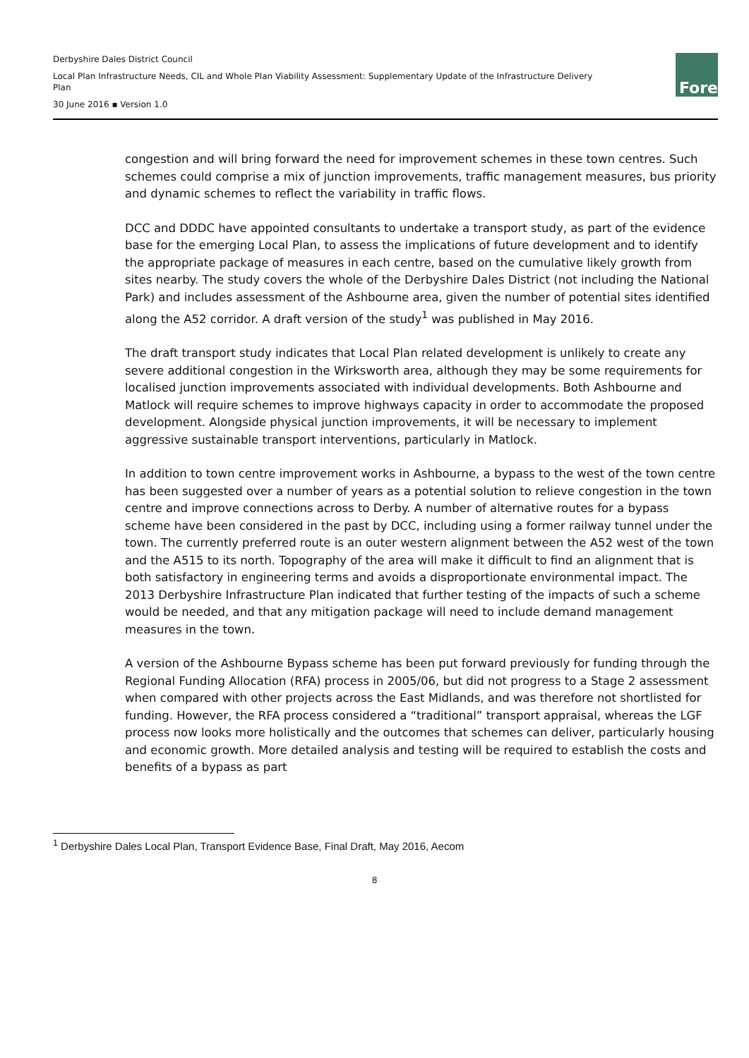Derbyshire Dales District Council
Local Plan Infrastructure Needs, CIL and Whole Plan Viability Assessment: Supplementary Update of the Infrastructure Delivery Plan
30 June 2016 ▪ Version 1.0
Fore
congestion and will bring forward the need for improvement schemes in these town centres. Such schemes could comprise a mix of junction improvements, traffic management measures, bus priority and dynamic schemes to reflect the variability in traffic flows.
DCC and DDDC have appointed consultants to undertake a transport study, as part of the evidence base for the emerging Local Plan, to assess the implications of future development and to identify the appropriate package of measures in each centre, based on the cumulative likely growth from sites nearby. The study covers the whole of the Derbyshire Dales District (not including the National Park) and includes assessment of the Ashbourne area, given the number of potential sites identified along the A52 corridor. A draft version of the study<sup>1</sup> was published in May 2016.
The draft transport study indicates that Local Plan related development is unlikely to create any severe additional congestion in the Wirksworth area, although they may be some requirements for localised junction improvements associated with individual developments. Both Ashbourne and Matlock will require schemes to improve highways capacity in order to accommodate the proposed development. Alongside physical junction improvements, it will be necessary to implement aggressive sustainable transport interventions, particularly in Matlock.
In addition to town centre improvement works in Ashbourne, a bypass to the west of the town centre has been suggested over a number of years as a potential solution to relieve congestion in the town centre and improve connections across to Derby. A number of alternative routes for a bypass scheme have been considered in the past by DCC, including using a former railway tunnel under the town. The currently preferred route is an outer western alignment between the A52 west of the town and the A515 to its north. Topography of the area will make it difficult to find an alignment that is both satisfactory in engineering terms and avoids a disproportionate environmental impact. The 2013 Derbyshire Infrastructure Plan indicated that further testing of the impacts of such a scheme would be needed, and that any mitigation package will need to include demand management measures in the town.
A version of the Ashbourne Bypass scheme has been put forward previously for funding through the Regional Funding Allocation (RFA) process in 2005/06, but did not progress to a Stage 2 assessment when compared with other projects across the East Midlands, and was therefore not shortlisted for funding. However, the RFA process considered a “traditional” transport appraisal, whereas the LGF process now looks more holistically and the outcomes that schemes can deliver, particularly housing and economic growth. More detailed analysis and testing will be required to establish the costs and benefits of a bypass as part
<sup>1</sup> Derbyshire Dales Local Plan, Transport Evidence Base, Final Draft, May 2016, Aecom
8